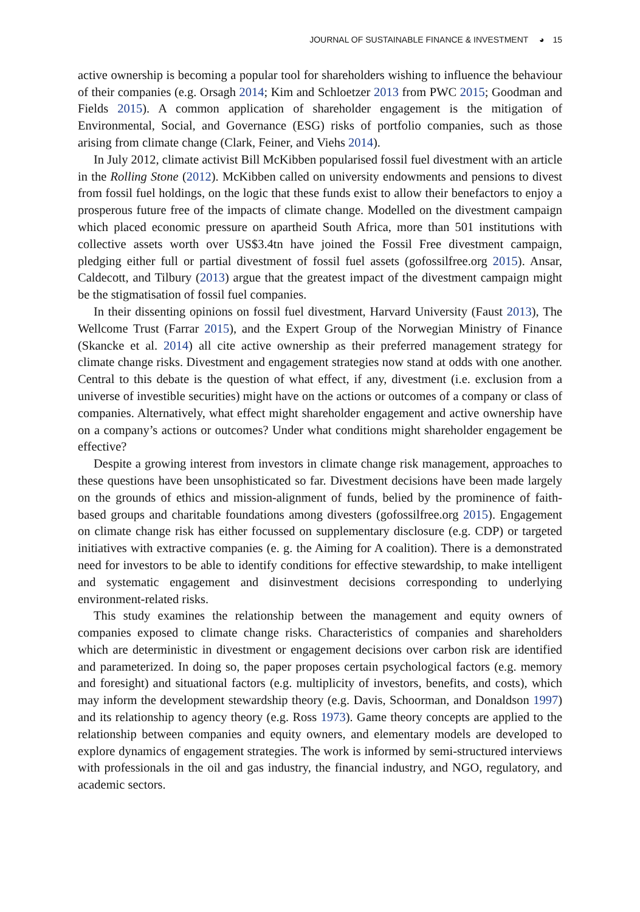JOURNAL OF SUSTAINABLE FINANCE & INVESTMENT ◕ 15
active ownership is becoming a popular tool for shareholders wishing to influence the behaviour of their companies (e.g. Orsagh 2014; Kim and Schloetzer 2013 from PWC 2015; Goodman and Fields 2015). A common application of shareholder engagement is the mitigation of Environmental, Social, and Governance (ESG) risks of portfolio companies, such as those arising from climate change (Clark, Feiner, and Viehs 2014).
In July 2012, climate activist Bill McKibben popularised fossil fuel divestment with an article in the Rolling Stone (2012). McKibben called on university endowments and pensions to divest from fossil fuel holdings, on the logic that these funds exist to allow their benefactors to enjoy a prosperous future free of the impacts of climate change. Modelled on the divestment campaign which placed economic pressure on apartheid South Africa, more than 501 institutions with collective assets worth over US$3.4tn have joined the Fossil Free divestment campaign, pledging either full or partial divestment of fossil fuel assets (gofossilfree.org 2015). Ansar, Caldecott, and Tilbury (2013) argue that the greatest impact of the divestment campaign might be the stigmatisation of fossil fuel companies.
In their dissenting opinions on fossil fuel divestment, Harvard University (Faust 2013), The Wellcome Trust (Farrar 2015), and the Expert Group of the Norwegian Ministry of Finance (Skancke et al. 2014) all cite active ownership as their preferred management strategy for climate change risks. Divestment and engagement strategies now stand at odds with one another. Central to this debate is the question of what effect, if any, divestment (i.e. exclusion from a universe of investible securities) might have on the actions or outcomes of a company or class of companies. Alternatively, what effect might shareholder engagement and active ownership have on a company’s actions or outcomes? Under what conditions might shareholder engagement be effective?
Despite a growing interest from investors in climate change risk management, approaches to these questions have been unsophisticated so far. Divestment decisions have been made largely on the grounds of ethics and mission-alignment of funds, belied by the prominence of faith-based groups and charitable foundations among divesters (gofossilfree.org 2015). Engagement on climate change risk has either focussed on supplementary disclosure (e.g. CDP) or targeted initiatives with extractive companies (e. g. the Aiming for A coalition). There is a demonstrated need for investors to be able to identify conditions for effective stewardship, to make intelligent and systematic engagement and disinvestment decisions corresponding to underlying environment-related risks.
This study examines the relationship between the management and equity owners of companies exposed to climate change risks. Characteristics of companies and shareholders which are deterministic in divestment or engagement decisions over carbon risk are identified and parameterized. In doing so, the paper proposes certain psychological factors (e.g. memory and foresight) and situational factors (e.g. multiplicity of investors, benefits, and costs), which may inform the development stewardship theory (e.g. Davis, Schoorman, and Donaldson 1997) and its relationship to agency theory (e.g. Ross 1973). Game theory concepts are applied to the relationship between companies and equity owners, and elementary models are developed to explore dynamics of engagement strategies. The work is informed by semi-structured interviews with professionals in the oil and gas industry, the financial industry, and NGO, regulatory, and academic sectors.